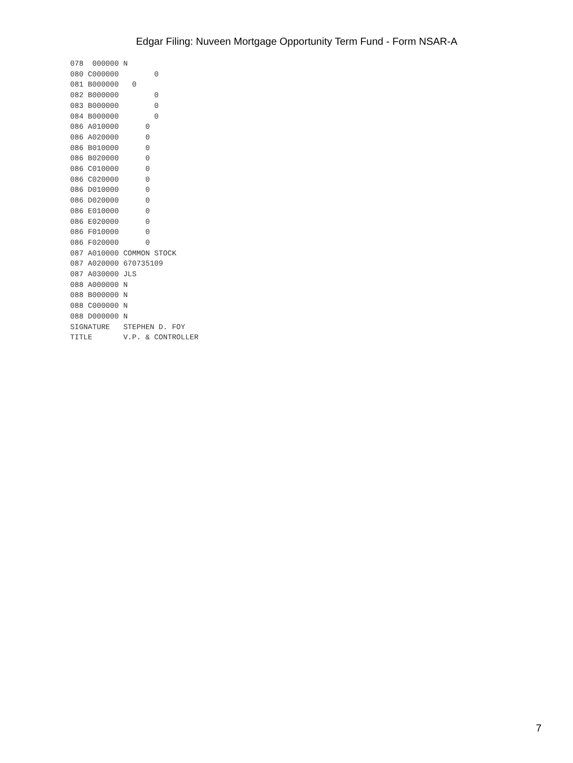Edgar Filing: Nuveen Mortgage Opportunity Term Fund - Form NSAR-A
078  000000 N
080 C000000        0
081 B000000   0
082 B000000        0
083 B000000        0
084 B000000        0
086 A010000      0
086 A020000      0
086 B010000      0
086 B020000      0
086 C010000      0
086 C020000      0
086 D010000      0
086 D020000      0
086 E010000      0
086 E020000      0
086 F010000      0
086 F020000      0
087 A010000 COMMON STOCK
087 A020000 670735109
087 A030000 JLS
088 A000000 N
088 B000000 N
088 C000000 N
088 D000000 N
SIGNATURE   STEPHEN D. FOY
TITLE       V.P. & CONTROLLER
7